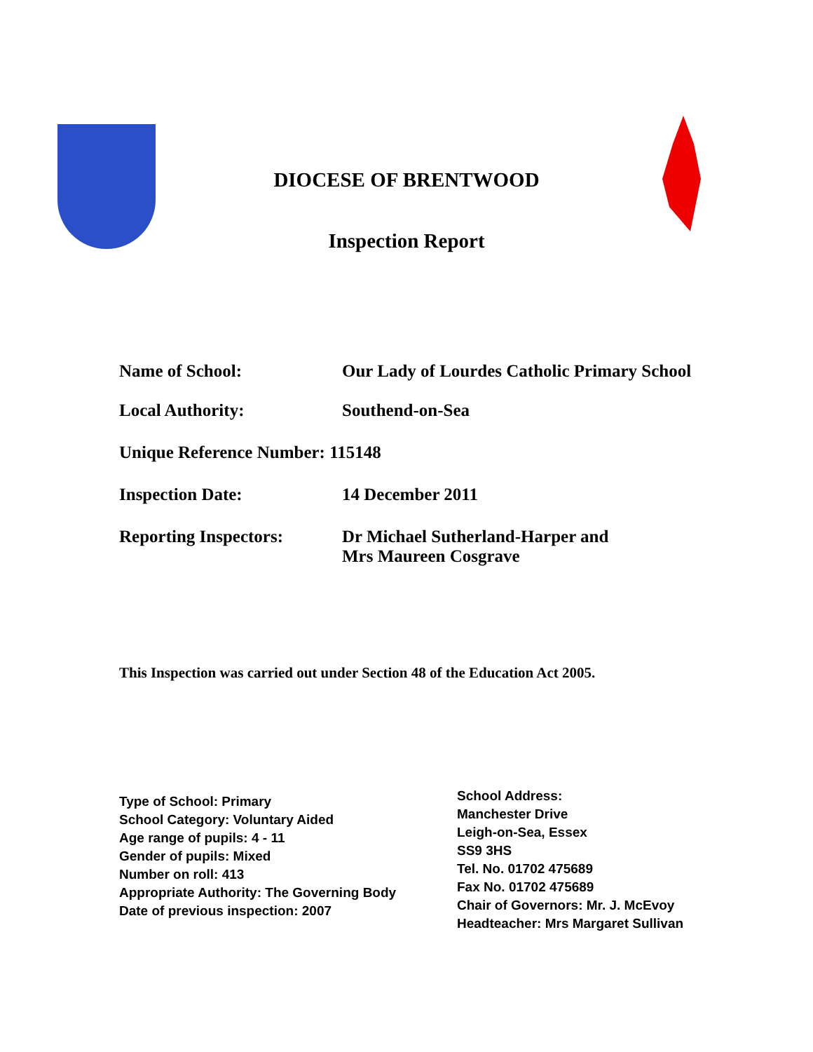DIOCESE OF BRENTWOOD
Inspection Report
Name of School: Our Lady of Lourdes Catholic Primary School
Local Authority: Southend-on-Sea
Unique Reference Number: 115148
Inspection Date: 14 December 2011
Reporting Inspectors: Dr Michael Sutherland-Harper and
Mrs Maureen Cosgrave
This Inspection was carried out under Section 48 of the Education Act 2005.
Type of School: Primary
School Category: Voluntary Aided
Age range of pupils: 4 - 11
Gender of pupils: Mixed
Number on roll: 413
Appropriate Authority: The Governing Body
Date of previous inspection: 2007
School Address:
Manchester Drive
Leigh-on-Sea, Essex
SS9 3HS
Tel. No. 01702 475689
Fax No. 01702 475689
Chair of Governors: Mr. J. McEvoy
Headteacher: Mrs Margaret Sullivan